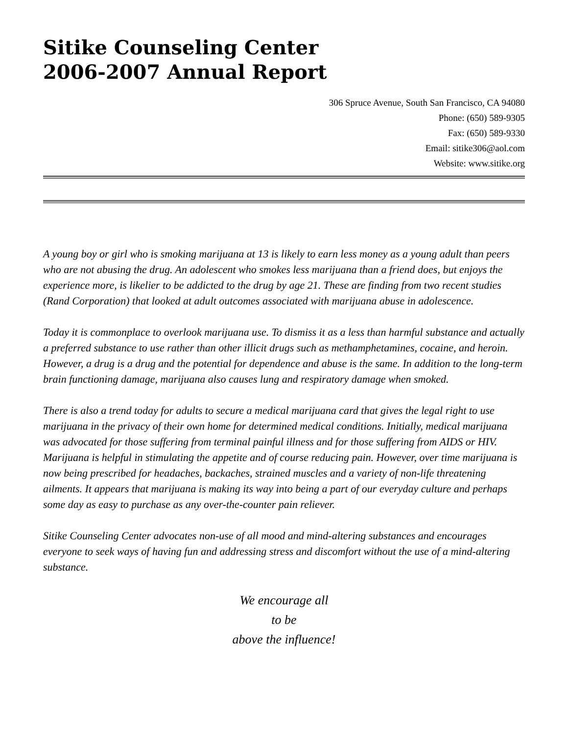Sitike Counseling Center
2006-2007 Annual Report
306 Spruce Avenue, South San Francisco, CA 94080
Phone: (650) 589-9305
Fax: (650) 589-9330
Email: sitike306@aol.com
Website: www.sitike.org
A young boy or girl who is smoking marijuana at 13 is likely to earn less money as a young adult than peers who are not abusing the drug. An adolescent who smokes less marijuana than a friend does, but enjoys the experience more, is likelier to be addicted to the drug by age 21. These are finding from two recent studies (Rand Corporation) that looked at adult outcomes associated with marijuana abuse in adolescence.
Today it is commonplace to overlook marijuana use. To dismiss it as a less than harmful substance and actually a preferred substance to use rather than other illicit drugs such as methamphetamines, cocaine, and heroin. However, a drug is a drug and the potential for dependence and abuse is the same. In addition to the long-term brain functioning damage, marijuana also causes lung and respiratory damage when smoked.
There is also a trend today for adults to secure a medical marijuana card that gives the legal right to use marijuana in the privacy of their own home for determined medical conditions. Initially, medical marijuana was advocated for those suffering from terminal painful illness and for those suffering from AIDS or HIV. Marijuana is helpful in stimulating the appetite and of course reducing pain. However, over time marijuana is now being prescribed for headaches, backaches, strained muscles and a variety of non-life threatening ailments. It appears that marijuana is making its way into being a part of our everyday culture and perhaps some day as easy to purchase as any over-the-counter pain reliever.
Sitike Counseling Center advocates non-use of all mood and mind-altering substances and encourages everyone to seek ways of having fun and addressing stress and discomfort without the use of a mind-altering substance.
We encourage all
to be
above the influence!